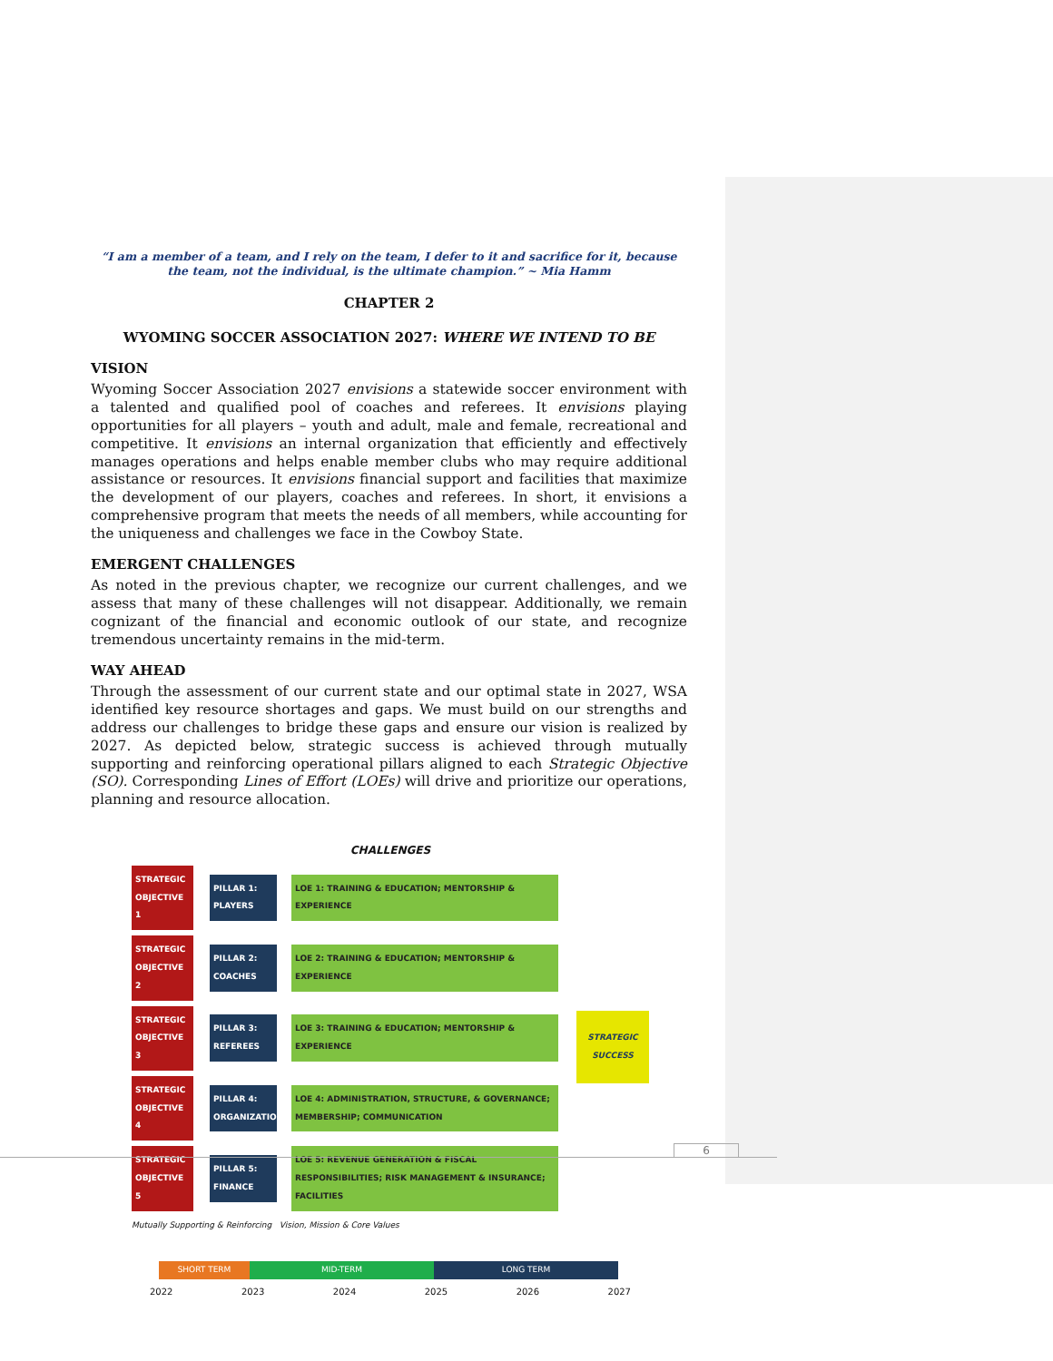“I am a member of a team, and I rely on the team, I defer to it and sacrifice for it, because the team, not the individual, is the ultimate champion.” ~ Mia Hamm
CHAPTER 2
WYOMING SOCCER ASSOCIATION 2027: WHERE WE INTEND TO BE
VISION
Wyoming Soccer Association 2027 envisions a statewide soccer environment with a talented and qualified pool of coaches and referees. It envisions playing opportunities for all players – youth and adult, male and female, recreational and competitive. It envisions an internal organization that efficiently and effectively manages operations and helps enable member clubs who may require additional assistance or resources. It envisions financial support and facilities that maximize the development of our players, coaches and referees. In short, it envisions a comprehensive program that meets the needs of all members, while accounting for the uniqueness and challenges we face in the Cowboy State.
EMERGENT CHALLENGES
As noted in the previous chapter, we recognize our current challenges, and we assess that many of these challenges will not disappear. Additionally, we remain cognizant of the financial and economic outlook of our state, and recognize tremendous uncertainty remains in the mid-term.
WAY AHEAD
Through the assessment of our current state and our optimal state in 2027, WSA identified key resource shortages and gaps. We must build on our strengths and address our challenges to bridge these gaps and ensure our vision is realized by 2027. As depicted below, strategic success is achieved through mutually supporting and reinforcing operational pillars aligned to each Strategic Objective (SO). Corresponding Lines of Effort (LOEs) will drive and prioritize our operations, planning and resource allocation.
CHALLENGES
STRATEGIC OBJECTIVE 1
PILLAR 1: PLAYERS
LOE 1: TRAINING & EDUCATION; MENTORSHIP & EXPERIENCE
STRATEGIC OBJECTIVE 2
PILLAR 2: COACHES
LOE 2: TRAINING & EDUCATION; MENTORSHIP & EXPERIENCE
STRATEGIC OBJECTIVE 3
PILLAR 3: REFEREES
LOE 3: TRAINING & EDUCATION; MENTORSHIP & EXPERIENCE
STRATEGIC OBJECTIVE 4
PILLAR 4: ORGANIZATION
LOE 4: ADMINISTRATION, STRUCTURE, & GOVERNANCE; MEMBERSHIP; COMMUNICATION
STRATEGIC OBJECTIVE 5
PILLAR 5: FINANCE
LOE 5: REVENUE GENERATION & FISCAL RESPONSIBILITIES; RISK MANAGEMENT & INSURANCE; FACILITIES
Mutually Supporting & Reinforcing Vision, Mission & Core Values
STRATEGIC SUCCESS
SHORT TERM MID-TERM LONG TERM
2022 2023 2024 2025 2026 2027
6